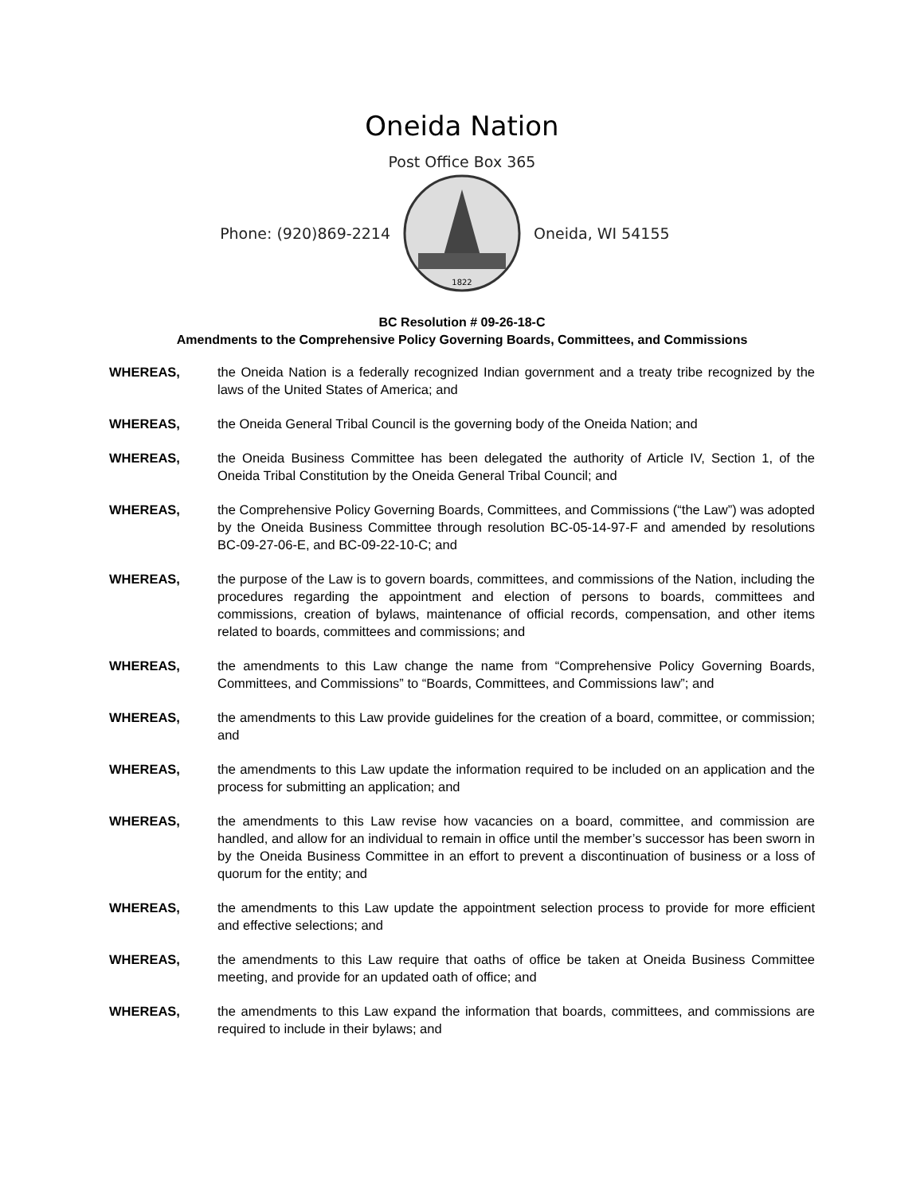Oneida Nation
Post Office Box 365
Phone: (920)869-2214
1822
Oneida, WI 54155
BC Resolution # 09-26-18-C
Amendments to the Comprehensive Policy Governing Boards, Committees, and Commissions
WHEREAS, the Oneida Nation is a federally recognized Indian government and a treaty tribe recognized by the laws of the United States of America; and
WHEREAS, the Oneida General Tribal Council is the governing body of the Oneida Nation; and
WHEREAS, the Oneida Business Committee has been delegated the authority of Article IV, Section 1, of the Oneida Tribal Constitution by the Oneida General Tribal Council; and
WHEREAS, the Comprehensive Policy Governing Boards, Committees, and Commissions (“the Law”) was adopted by the Oneida Business Committee through resolution BC-05-14-97-F and amended by resolutions BC-09-27-06-E, and BC-09-22-10-C; and
WHEREAS, the purpose of the Law is to govern boards, committees, and commissions of the Nation, including the procedures regarding the appointment and election of persons to boards, committees and commissions, creation of bylaws, maintenance of official records, compensation, and other items related to boards, committees and commissions; and
WHEREAS, the amendments to this Law change the name from “Comprehensive Policy Governing Boards, Committees, and Commissions” to “Boards, Committees, and Commissions law”; and
WHEREAS, the amendments to this Law provide guidelines for the creation of a board, committee, or commission; and
WHEREAS, the amendments to this Law update the information required to be included on an application and the process for submitting an application; and
WHEREAS, the amendments to this Law revise how vacancies on a board, committee, and commission are handled, and allow for an individual to remain in office until the member’s successor has been sworn in by the Oneida Business Committee in an effort to prevent a discontinuation of business or a loss of quorum for the entity; and
WHEREAS, the amendments to this Law update the appointment selection process to provide for more efficient and effective selections; and
WHEREAS, the amendments to this Law require that oaths of office be taken at Oneida Business Committee meeting, and provide for an updated oath of office; and
WHEREAS, the amendments to this Law expand the information that boards, committees, and commissions are required to include in their bylaws; and